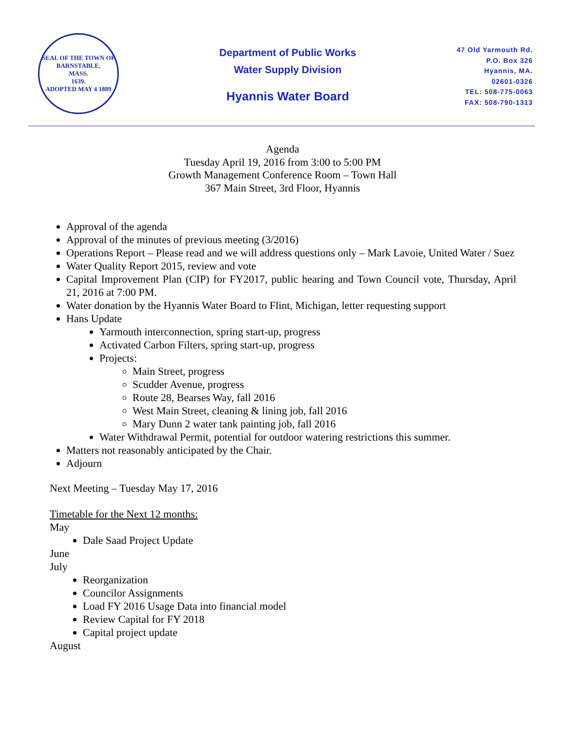SEAL OF THE TOWN OF
BARNSTABLE,
MASS.
1639.
ADOPTED MAY 4 1889
Department of Public Works
Water Supply Division
Hyannis Water Board
47 Old Yarmouth Rd.
P.O. Box 326
Hyannis, MA.
02601-0326
TEL: 508-775-0063
FAX: 508-790-1313
Agenda
Tuesday April 19, 2016 from 3:00 to 5:00 PM
Growth Management Conference Room – Town Hall
367 Main Street, 3rd Floor, Hyannis
Approval of the agenda
Approval of the minutes of previous meeting (3/2016)
Operations Report – Please read and we will address questions only – Mark Lavoie, United Water / Suez
Water Quality Report 2015, review and vote
Capital Improvement Plan (CIP) for FY2017, public hearing and Town Council vote, Thursday, April 21, 2016 at 7:00 PM.
Water donation by the Hyannis Water Board to Flint, Michigan, letter requesting support
Hans Update
Yarmouth interconnection, spring start-up, progress
Activated Carbon Filters, spring start-up, progress
Projects:
Main Street, progress
Scudder Avenue, progress
Route 28, Bearses Way, fall 2016
West Main Street, cleaning & lining job, fall 2016
Mary Dunn 2 water tank painting job, fall 2016
Water Withdrawal Permit, potential for outdoor watering restrictions this summer.
Matters not reasonably anticipated by the Chair.
Adjourn
Next Meeting – Tuesday May 17, 2016
Timetable for the Next 12 months:
May
Dale Saad Project Update
June
July
Reorganization
Councilor Assignments
Load FY 2016 Usage Data into financial model
Review Capital for FY 2018
Capital project update
August